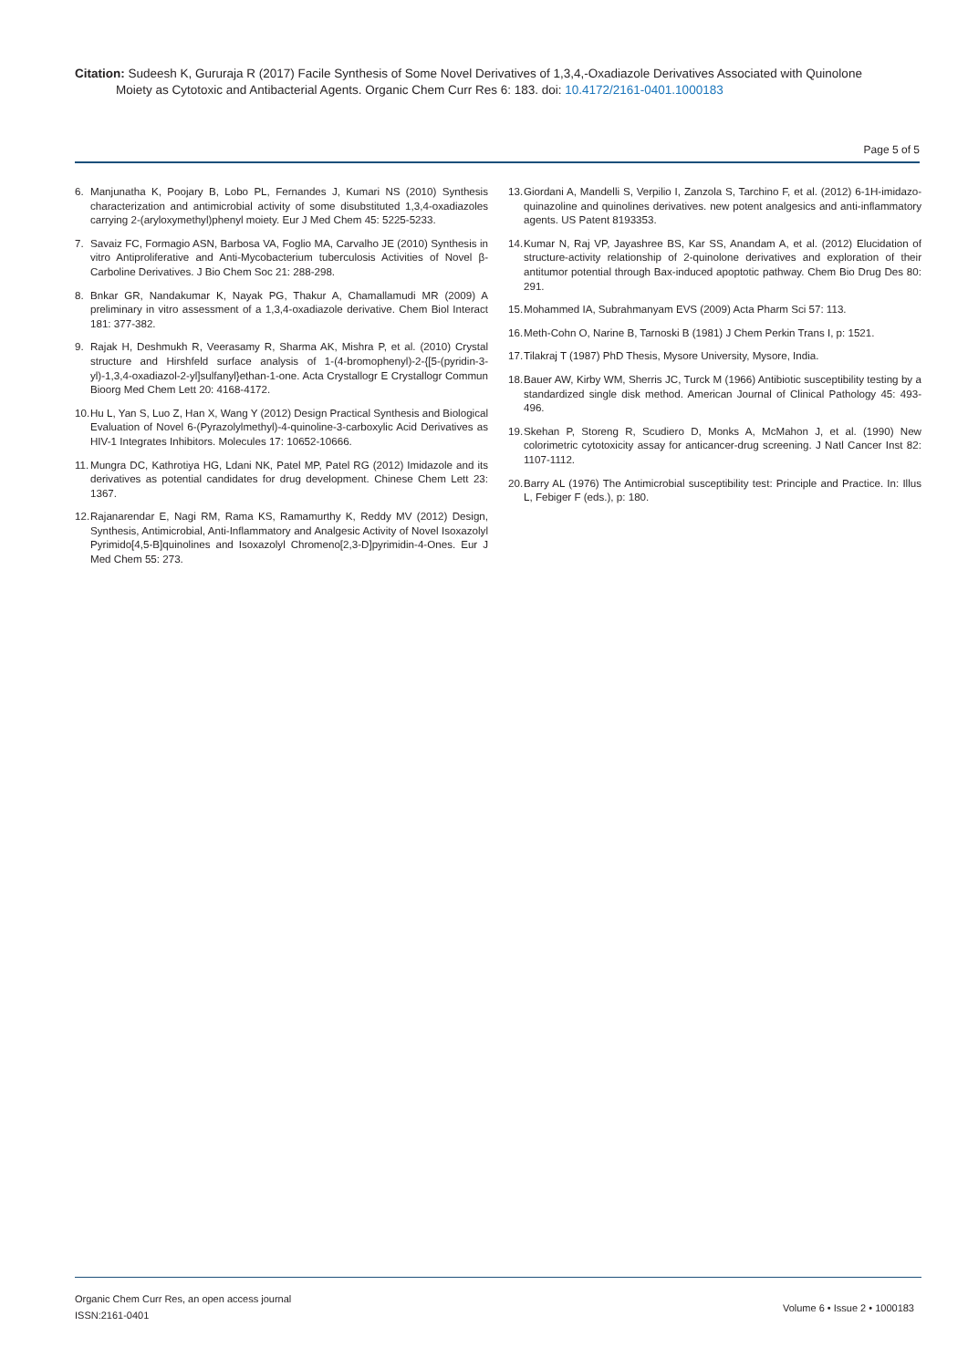Citation: Sudeesh K, Gururaja R (2017) Facile Synthesis of Some Novel Derivatives of 1,3,4,-Oxadiazole Derivatives Associated with Quinolone
Moiety as Cytotoxic and Antibacterial Agents. Organic Chem Curr Res 6: 183. doi: 10.4172/2161-0401.1000183
Page 5 of 5
6. Manjunatha K, Poojary B, Lobo PL, Fernandes J, Kumari NS (2010) Synthesis characterization and antimicrobial activity of some disubstituted 1,3,4-oxadiazoles carrying 2-(aryloxymethyl)phenyl moiety. Eur J Med Chem 45: 5225-5233.
7. Savaiz FC, Formagio ASN, Barbosa VA, Foglio MA, Carvalho JE (2010) Synthesis in vitro Antiproliferative and Anti-Mycobacterium tuberculosis Activities of Novel β-Carboline Derivatives. J Bio Chem Soc 21: 288-298.
8. Bnkar GR, Nandakumar K, Nayak PG, Thakur A, Chamallamudi MR (2009) A preliminary in vitro assessment of a 1,3,4-oxadiazole derivative. Chem Biol Interact 181: 377-382.
9. Rajak H, Deshmukh R, Veerasamy R, Sharma AK, Mishra P, et al. (2010) Crystal structure and Hirshfeld surface analysis of 1-(4-bromophenyl)-2-{[5-(pyridin-3-yl)-1,3,4-oxadiazol-2-yl]sulfanyl}ethan-1-one. Acta Crystallogr E Crystallogr Commun Bioorg Med Chem Lett 20: 4168-4172.
10. Hu L, Yan S, Luo Z, Han X, Wang Y (2012) Design Practical Synthesis and Biological Evaluation of Novel 6-(Pyrazolylmethyl)-4-quinoline-3-carboxylic Acid Derivatives as HIV-1 Integrates Inhibitors. Molecules 17: 10652-10666.
11. Mungra DC, Kathrotiya HG, Ldani NK, Patel MP, Patel RG (2012) Imidazole and its derivatives as potential candidates for drug development. Chinese Chem Lett 23: 1367.
12. Rajanarendar E, Nagi RM, Rama KS, Ramamurthy K, Reddy MV (2012) Design, Synthesis, Antimicrobial, Anti-Inflammatory and Analgesic Activity of Novel Isoxazolyl Pyrimido[4,5-B]quinolines and Isoxazolyl Chromeno[2,3-D]pyrimidin-4-Ones. Eur J Med Chem 55: 273.
13. Giordani A, Mandelli S, Verpilio I, Zanzola S, Tarchino F, et al. (2012) 6-1H-imidazo-quinazoline and quinolines derivatives. new potent analgesics and anti-inflammatory agents. US Patent 8193353.
14. Kumar N, Raj VP, Jayashree BS, Kar SS, Anandam A, et al. (2012) Elucidation of structure-activity relationship of 2-quinolone derivatives and exploration of their antitumor potential through Bax-induced apoptotic pathway. Chem Bio Drug Des 80: 291.
15. Mohammed IA, Subrahmanyam EVS (2009) Acta Pharm Sci 57: 113.
16. Meth-Cohn O, Narine B, Tarnoski B (1981) J Chem Perkin Trans I, p: 1521.
17. Tilakraj T (1987) PhD Thesis, Mysore University, Mysore, India.
18. Bauer AW, Kirby WM, Sherris JC, Turck M (1966) Antibiotic susceptibility testing by a standardized single disk method. American Journal of Clinical Pathology 45: 493-496.
19. Skehan P, Storeng R, Scudiero D, Monks A, McMahon J, et al. (1990) New colorimetric cytotoxicity assay for anticancer-drug screening. J Natl Cancer Inst 82: 1107-1112.
20. Barry AL (1976) The Antimicrobial susceptibility test: Principle and Practice. In: Illus L, Febiger F (eds.), p: 180.
Organic Chem Curr Res, an open access journal
ISSN:2161-0401
Volume 6 • Issue 2 • 1000183